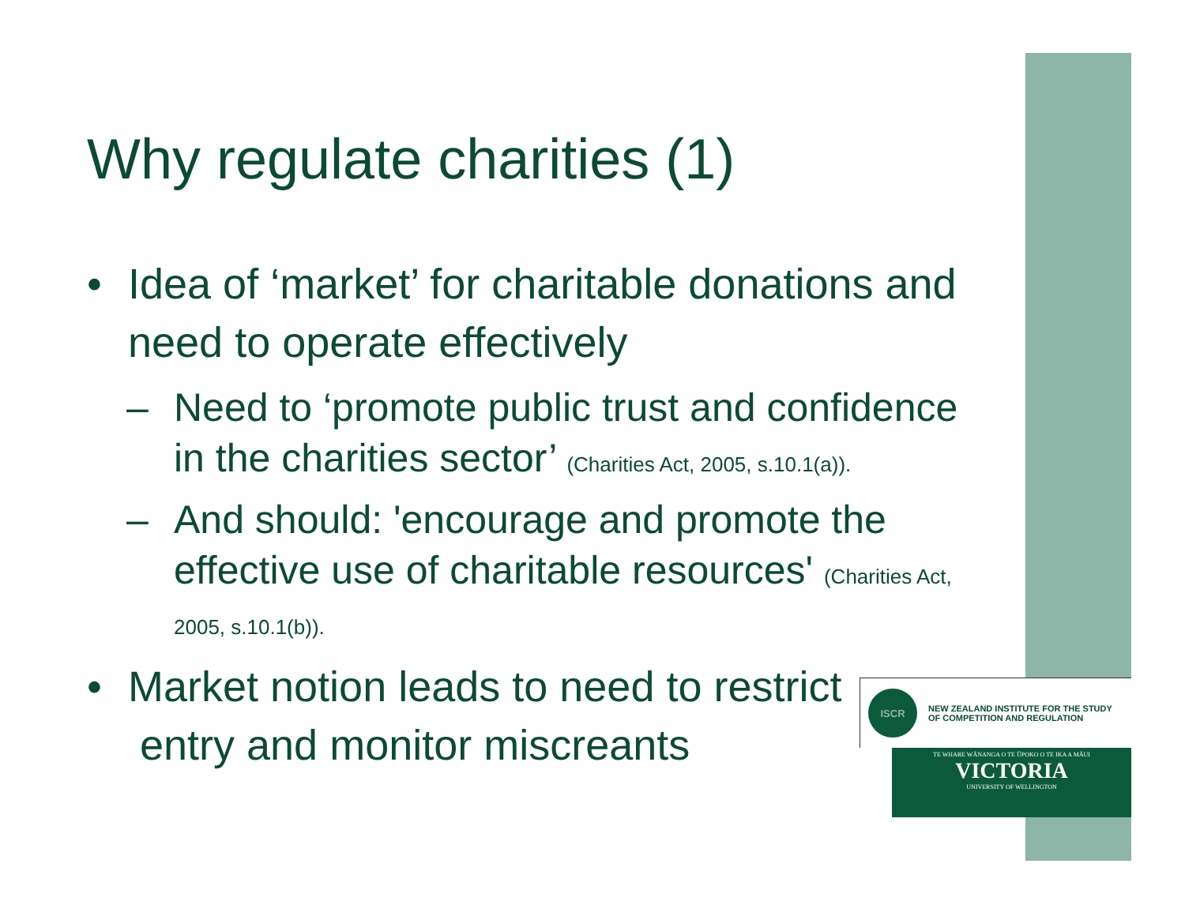Why regulate charities (1)
• Idea of ‘market’ for charitable donations and need to operate effectively
– Need to ‘promote public trust and confidence in the charities sector’ (Charities Act, 2005, s.10.1(a)).
– And should: 'encourage and promote the effective use of charitable resources' (Charities Act, 2005, s.10.1(b)).
• Market notion leads to need to restrict
entry and monitor miscreants
ISCR
NEW ZEALAND INSTITUTE FOR THE STUDY
OF COMPETITION AND REGULATION
TE WHARE WĀNANGA O TE ŪPOKO O TE IKA A MĀUI
VICTORIA
UNIVERSITY OF WELLINGTON